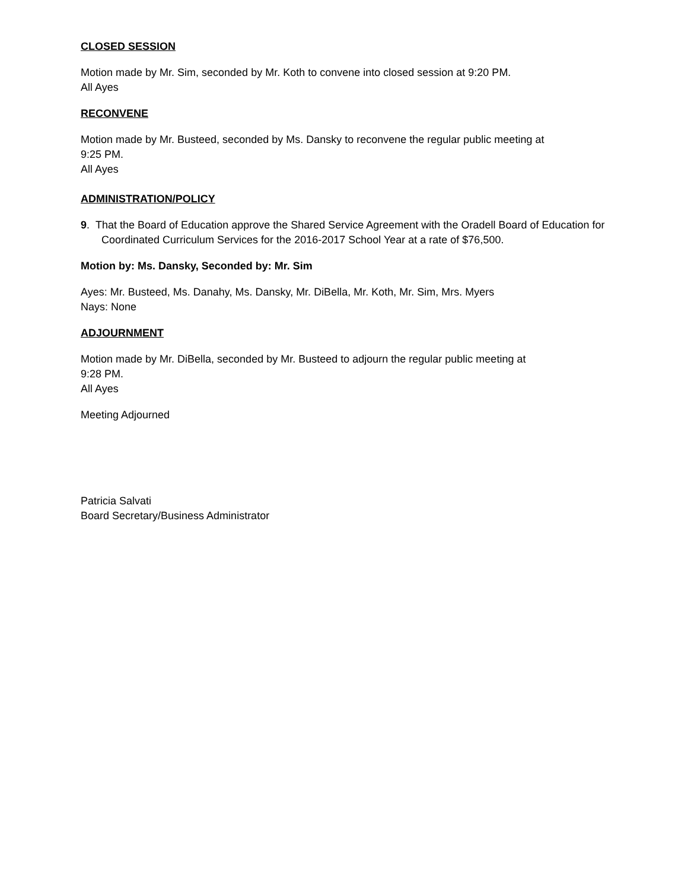CLOSED SESSION
Motion made by Mr. Sim, seconded by Mr. Koth to convene into closed session at 9:20 PM.
All Ayes
RECONVENE
Motion made by Mr. Busteed, seconded by Ms. Dansky to reconvene the regular public meeting at
9:25 PM.
All Ayes
ADMINISTRATION/POLICY
9. That the Board of Education approve the Shared Service Agreement with the Oradell Board of Education for Coordinated Curriculum Services for the 2016-2017 School Year at a rate of $76,500.
Motion by: Ms. Dansky, Seconded by: Mr. Sim
Ayes: Mr. Busteed, Ms. Danahy, Ms. Dansky, Mr. DiBella, Mr. Koth, Mr. Sim, Mrs. Myers
Nays: None
ADJOURNMENT
Motion made by Mr. DiBella, seconded by Mr. Busteed to adjourn the regular public meeting at
9:28 PM.
All Ayes
Meeting Adjourned
Patricia Salvati
Board Secretary/Business Administrator